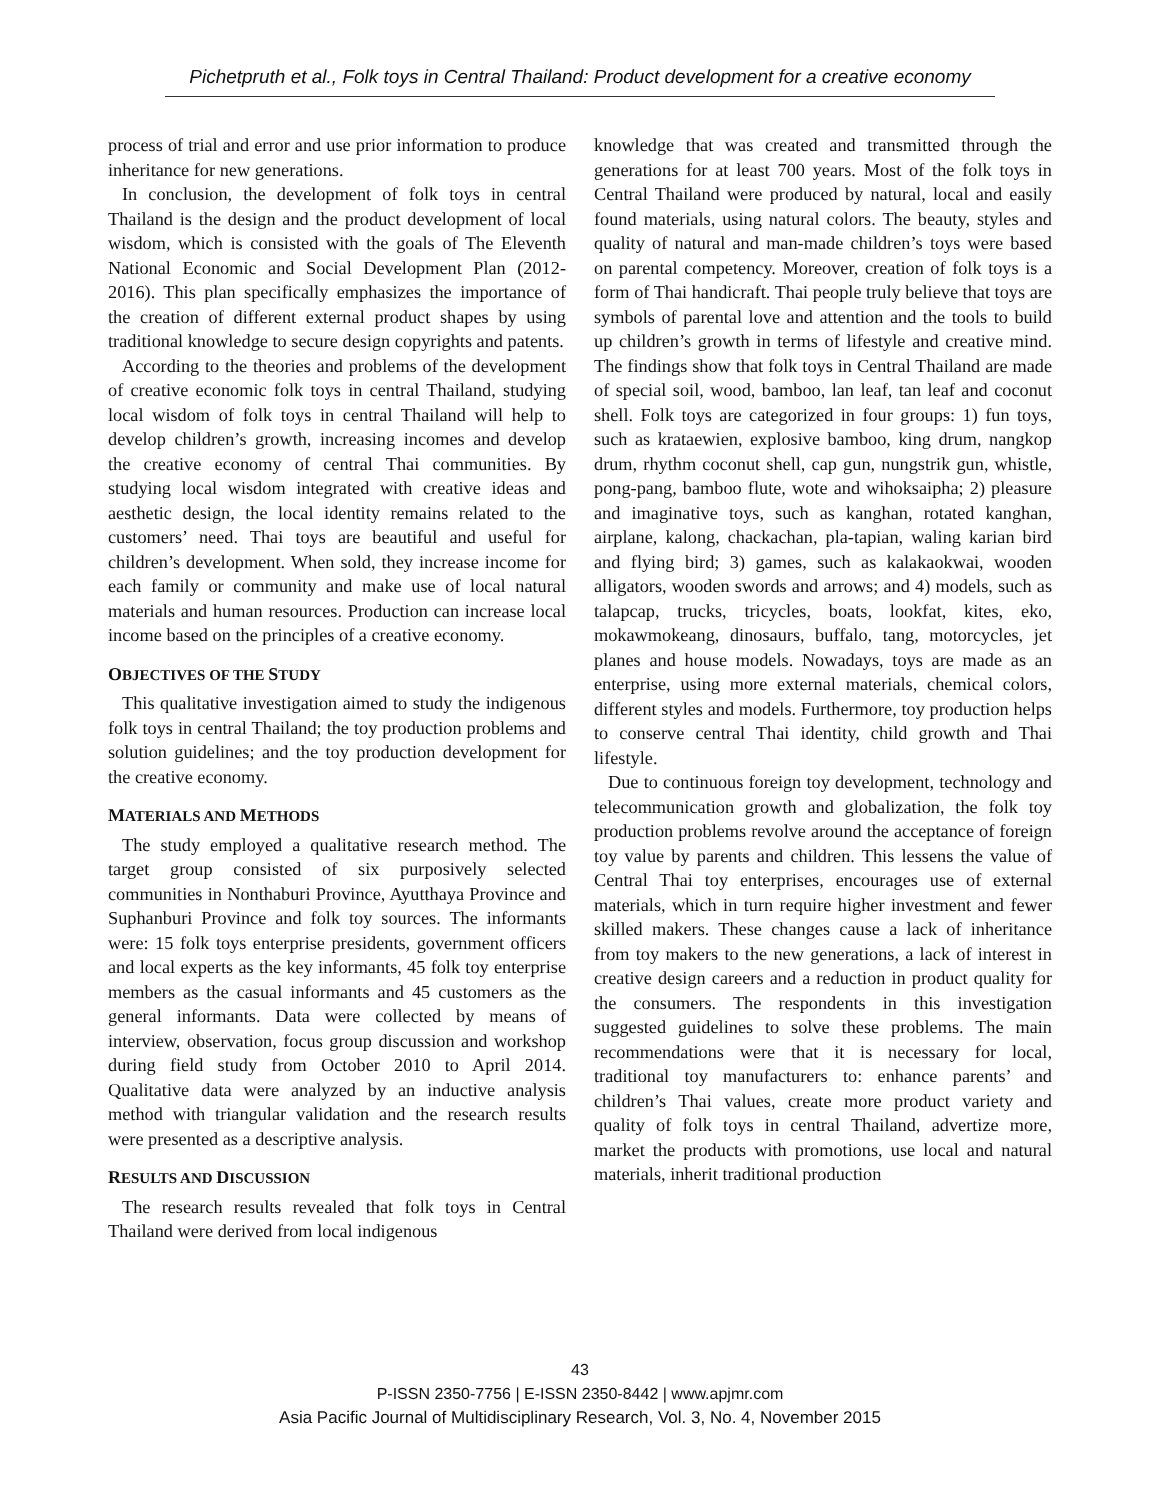Pichetpruth et al., Folk toys in Central Thailand: Product development for a creative economy
process of trial and error and use prior information to produce inheritance for new generations.
In conclusion, the development of folk toys in central Thailand is the design and the product development of local wisdom, which is consisted with the goals of The Eleventh National Economic and Social Development Plan (2012-2016). This plan specifically emphasizes the importance of the creation of different external product shapes by using traditional knowledge to secure design copyrights and patents.
According to the theories and problems of the development of creative economic folk toys in central Thailand, studying local wisdom of folk toys in central Thailand will help to develop children’s growth, increasing incomes and develop the creative economy of central Thai communities. By studying local wisdom integrated with creative ideas and aesthetic design, the local identity remains related to the customers’ need. Thai toys are beautiful and useful for children’s development. When sold, they increase income for each family or community and make use of local natural materials and human resources. Production can increase local income based on the principles of a creative economy.
OBJECTIVES OF THE STUDY
This qualitative investigation aimed to study the indigenous folk toys in central Thailand; the toy production problems and solution guidelines; and the toy production development for the creative economy.
MATERIALS AND METHODS
The study employed a qualitative research method. The target group consisted of six purposively selected communities in Nonthaburi Province, Ayutthaya Province and Suphanburi Province and folk toy sources. The informants were: 15 folk toys enterprise presidents, government officers and local experts as the key informants, 45 folk toy enterprise members as the casual informants and 45 customers as the general informants. Data were collected by means of interview, observation, focus group discussion and workshop during field study from October 2010 to April 2014. Qualitative data were analyzed by an inductive analysis method with triangular validation and the research results were presented as a descriptive analysis.
RESULTS AND DISCUSSION
The research results revealed that folk toys in Central Thailand were derived from local indigenous
knowledge that was created and transmitted through the generations for at least 700 years. Most of the folk toys in Central Thailand were produced by natural, local and easily found materials, using natural colors. The beauty, styles and quality of natural and man-made children’s toys were based on parental competency. Moreover, creation of folk toys is a form of Thai handicraft. Thai people truly believe that toys are symbols of parental love and attention and the tools to build up children’s growth in terms of lifestyle and creative mind. The findings show that folk toys in Central Thailand are made of special soil, wood, bamboo, lan leaf, tan leaf and coconut shell. Folk toys are categorized in four groups: 1) fun toys, such as krataewien, explosive bamboo, king drum, nangkop drum, rhythm coconut shell, cap gun, nungstrik gun, whistle, pong-pang, bamboo flute, wote and wihoksaipha; 2) pleasure and imaginative toys, such as kanghan, rotated kanghan, airplane, kalong, chackachan, pla-tapian, waling karian bird and flying bird; 3) games, such as kalakaokwai, wooden alligators, wooden swords and arrows; and 4) models, such as talapcap, trucks, tricycles, boats, lookfat, kites, eko, mokawmokeang, dinosaurs, buffalo, tang, motorcycles, jet planes and house models. Nowadays, toys are made as an enterprise, using more external materials, chemical colors, different styles and models. Furthermore, toy production helps to conserve central Thai identity, child growth and Thai lifestyle.
Due to continuous foreign toy development, technology and telecommunication growth and globalization, the folk toy production problems revolve around the acceptance of foreign toy value by parents and children. This lessens the value of Central Thai toy enterprises, encourages use of external materials, which in turn require higher investment and fewer skilled makers. These changes cause a lack of inheritance from toy makers to the new generations, a lack of interest in creative design careers and a reduction in product quality for the consumers. The respondents in this investigation suggested guidelines to solve these problems. The main recommendations were that it is necessary for local, traditional toy manufacturers to: enhance parents’ and children’s Thai values, create more product variety and quality of folk toys in central Thailand, advertize more, market the products with promotions, use local and natural materials, inherit traditional production
43
P-ISSN 2350-7756 | E-ISSN 2350-8442 | www.apjmr.com
Asia Pacific Journal of Multidisciplinary Research, Vol. 3, No. 4, November 2015